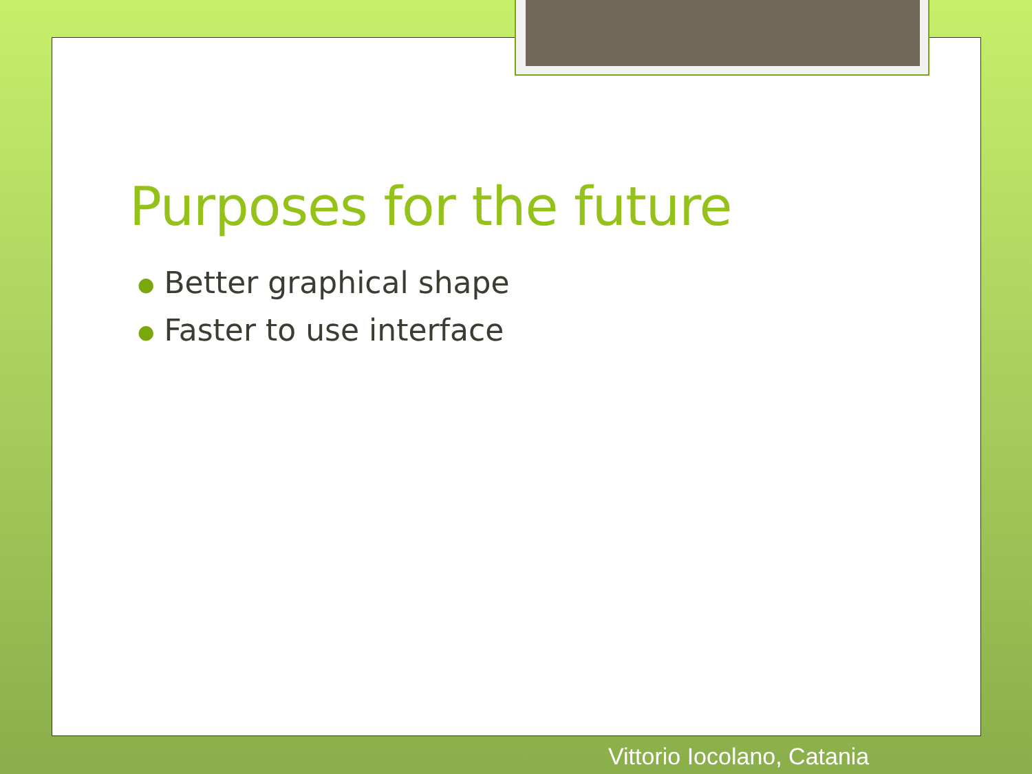Purposes for the future
● Better graphical shape
● Faster to use interface
Vittorio Iocolano, Catania